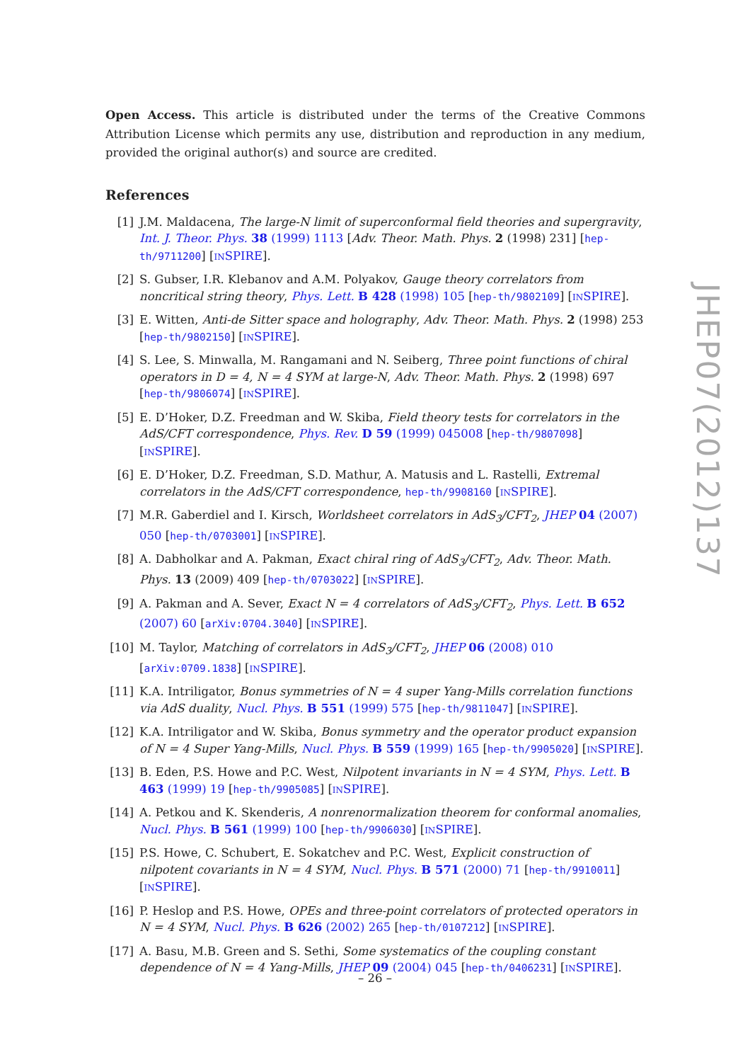Open Access. This article is distributed under the terms of the Creative Commons Attribution License which permits any use, distribution and reproduction in any medium, provided the original author(s) and source are credited.
References
[1] J.M. Maldacena, The large-N limit of superconformal field theories and supergravity, Int. J. Theor. Phys. 38 (1999) 1113 [Adv. Theor. Math. Phys. 2 (1998) 231] [hep-th/9711200] [INSPIRE].
[2] S. Gubser, I.R. Klebanov and A.M. Polyakov, Gauge theory correlators from noncritical string theory, Phys. Lett. B 428 (1998) 105 [hep-th/9802109] [INSPIRE].
[3] E. Witten, Anti-de Sitter space and holography, Adv. Theor. Math. Phys. 2 (1998) 253 [hep-th/9802150] [INSPIRE].
[4] S. Lee, S. Minwalla, M. Rangamani and N. Seiberg, Three point functions of chiral operators in D = 4, N = 4 SYM at large-N, Adv. Theor. Math. Phys. 2 (1998) 697 [hep-th/9806074] [INSPIRE].
[5] E. D’Hoker, D.Z. Freedman and W. Skiba, Field theory tests for correlators in the AdS/CFT correspondence, Phys. Rev. D 59 (1999) 045008 [hep-th/9807098] [INSPIRE].
[6] E. D’Hoker, D.Z. Freedman, S.D. Mathur, A. Matusis and L. Rastelli, Extremal correlators in the AdS/CFT correspondence, hep-th/9908160 [INSPIRE].
[7] M.R. Gaberdiel and I. Kirsch, Worldsheet correlators in AdS<sub>3</sub>/CFT<sub>2</sub>, JHEP 04 (2007) 050 [hep-th/0703001] [INSPIRE].
[8] A. Dabholkar and A. Pakman, Exact chiral ring of AdS<sub>3</sub>/CFT<sub>2</sub>, Adv. Theor. Math. Phys. 13 (2009) 409 [hep-th/0703022] [INSPIRE].
[9] A. Pakman and A. Sever, Exact N = 4 correlators of AdS<sub>3</sub>/CFT<sub>2</sub>, Phys. Lett. B 652 (2007) 60 [arXiv:0704.3040] [INSPIRE].
[10] M. Taylor, Matching of correlators in AdS<sub>3</sub>/CFT<sub>2</sub>, JHEP 06 (2008) 010 [arXiv:0709.1838] [INSPIRE].
[11] K.A. Intriligator, Bonus symmetries of N = 4 super Yang-Mills correlation functions via AdS duality, Nucl. Phys. B 551 (1999) 575 [hep-th/9811047] [INSPIRE].
[12] K.A. Intriligator and W. Skiba, Bonus symmetry and the operator product expansion of N = 4 Super Yang-Mills, Nucl. Phys. B 559 (1999) 165 [hep-th/9905020] [INSPIRE].
[13] B. Eden, P.S. Howe and P.C. West, Nilpotent invariants in N = 4 SYM, Phys. Lett. B 463 (1999) 19 [hep-th/9905085] [INSPIRE].
[14] A. Petkou and K. Skenderis, A nonrenormalization theorem for conformal anomalies, Nucl. Phys. B 561 (1999) 100 [hep-th/9906030] [INSPIRE].
[15] P.S. Howe, C. Schubert, E. Sokatchev and P.C. West, Explicit construction of nilpotent covariants in N = 4 SYM, Nucl. Phys. B 571 (2000) 71 [hep-th/9910011] [INSPIRE].
[16] P. Heslop and P.S. Howe, OPEs and three-point correlators of protected operators in N = 4 SYM, Nucl. Phys. B 626 (2002) 265 [hep-th/0107212] [INSPIRE].
[17] A. Basu, M.B. Green and S. Sethi, Some systematics of the coupling constant dependence of N = 4 Yang-Mills, JHEP 09 (2004) 045 [hep-th/0406231] [INSPIRE].
JHEP07(2012)137
– 26 –